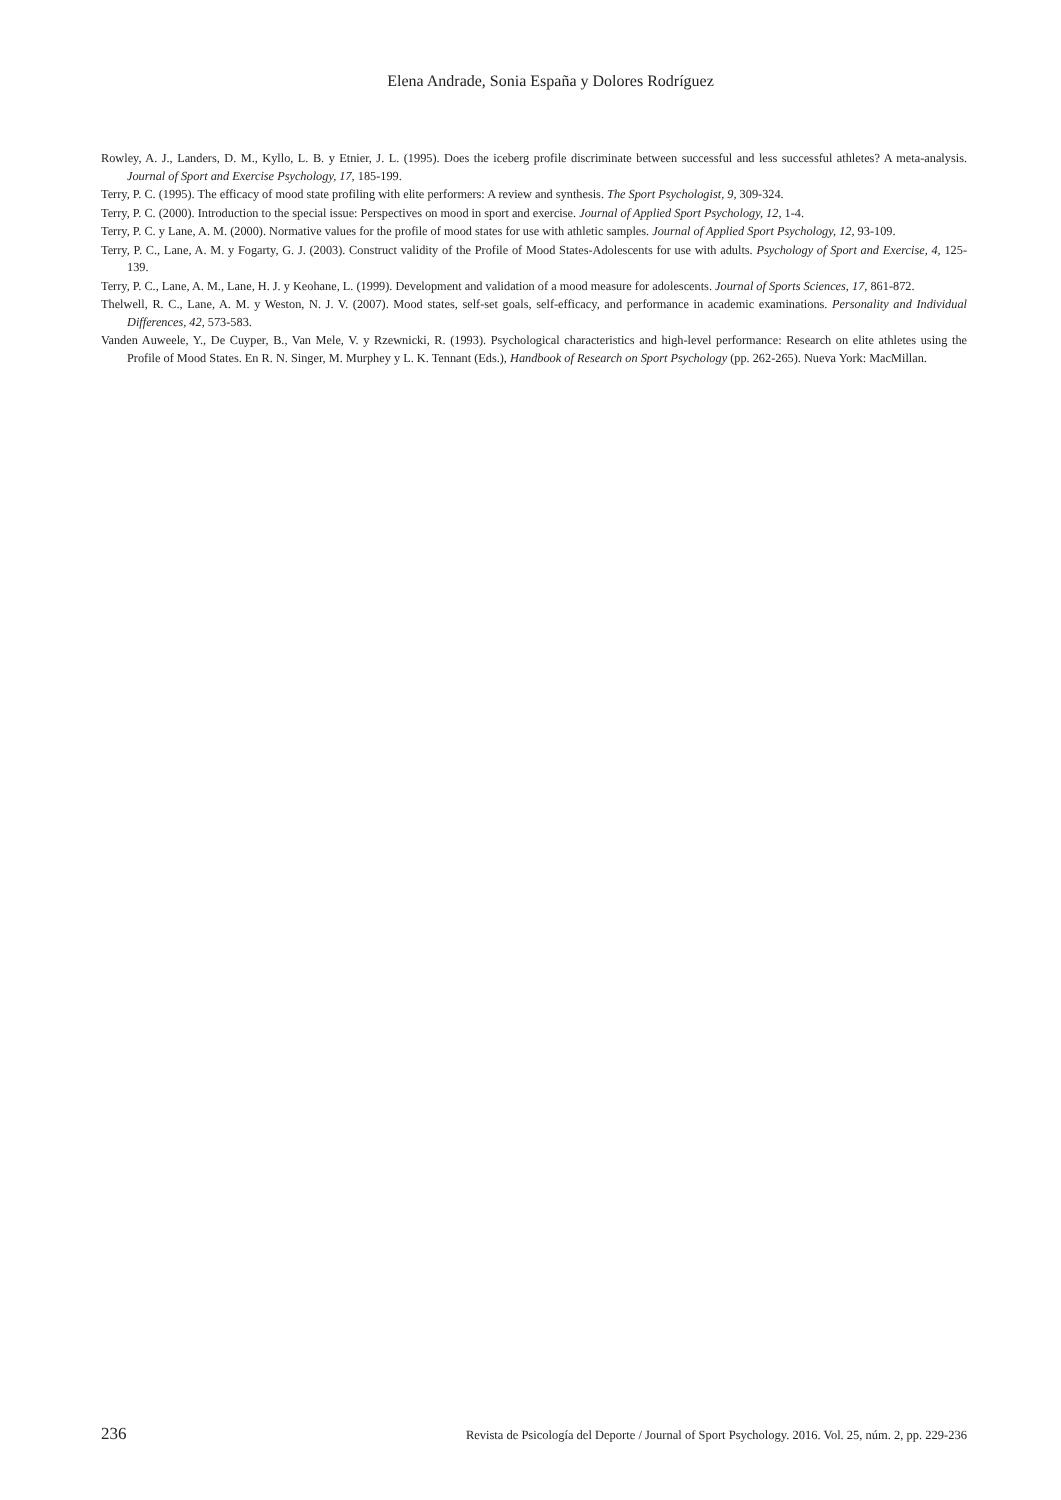Elena Andrade, Sonia España y Dolores Rodríguez
Rowley, A. J., Landers, D. M., Kyllo, L. B. y Etnier, J. L. (1995). Does the iceberg profile discriminate between successful and less successful athletes? A meta-analysis. Journal of Sport and Exercise Psychology, 17, 185-199.
Terry, P. C. (1995). The efficacy of mood state profiling with elite performers: A review and synthesis. The Sport Psychologist, 9, 309-324.
Terry, P. C. (2000). Introduction to the special issue: Perspectives on mood in sport and exercise. Journal of Applied Sport Psychology, 12, 1-4.
Terry, P. C. y Lane, A. M. (2000). Normative values for the profile of mood states for use with athletic samples. Journal of Applied Sport Psychology, 12, 93-109.
Terry, P. C., Lane, A. M. y Fogarty, G. J. (2003). Construct validity of the Profile of Mood States-Adolescents for use with adults. Psychology of Sport and Exercise, 4, 125-139.
Terry, P. C., Lane, A. M., Lane, H. J. y Keohane, L. (1999). Development and validation of a mood measure for adolescents. Journal of Sports Sciences, 17, 861-872.
Thelwell, R. C., Lane, A. M. y Weston, N. J. V. (2007). Mood states, self-set goals, self-efficacy, and performance in academic examinations. Personality and Individual Differences, 42, 573-583.
Vanden Auweele, Y., De Cuyper, B., Van Mele, V. y Rzewnicki, R. (1993). Psychological characteristics and high-level performance: Research on elite athletes using the Profile of Mood States. En R. N. Singer, M. Murphey y L. K. Tennant (Eds.), Handbook of Research on Sport Psychology (pp. 262-265). Nueva York: MacMillan.
236 Revista de Psicología del Deporte / Journal of Sport Psychology. 2016. Vol. 25, núm. 2, pp. 229-236